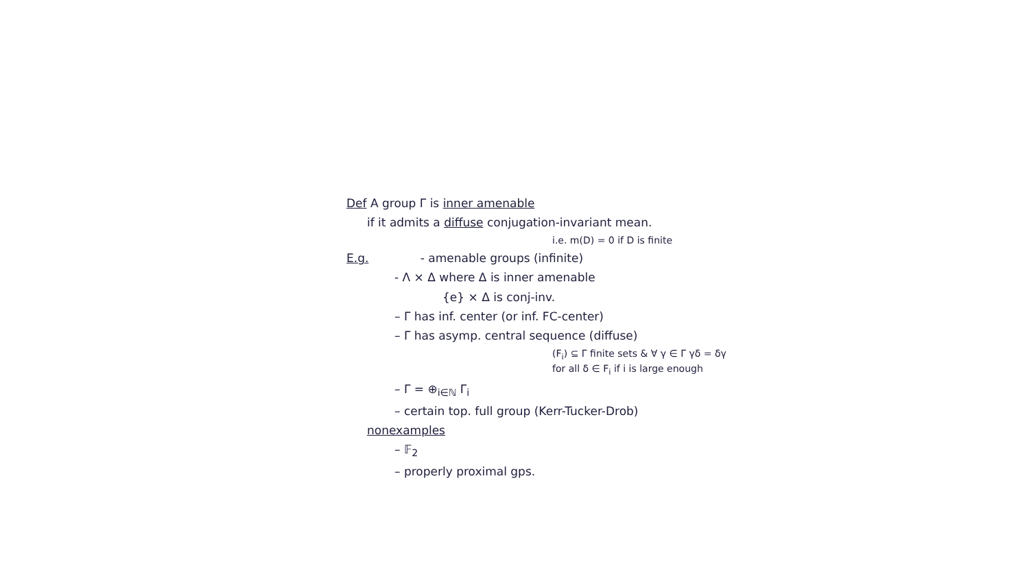Def A group Γ is inner amenable
if it admits a diffuse conjugation-invariant mean.
i.e. m(D) = 0 if D is finite
E.g. - amenable groups (infinite)
- Λ × Δ where Δ is inner amenable
{e} × Δ is conj-inv.
– Γ has inf. center (or inf. FC-center)
– Γ has asymp. central sequence (diffuse)
(F<sub>i</sub>) ⊆ Γ finite sets & ∀ γ ∈ Γ γδ = δγ for all δ ∈ F<sub>i</sub> if i is large enough
– Γ = ⊕<sub>i∈ℕ</sub> Γ<sub>i</sub>
– certain top. full group (Kerr-Tucker-Drob)
nonexamples
– 𝔽<sub>2</sub>
– properly proximal gps.